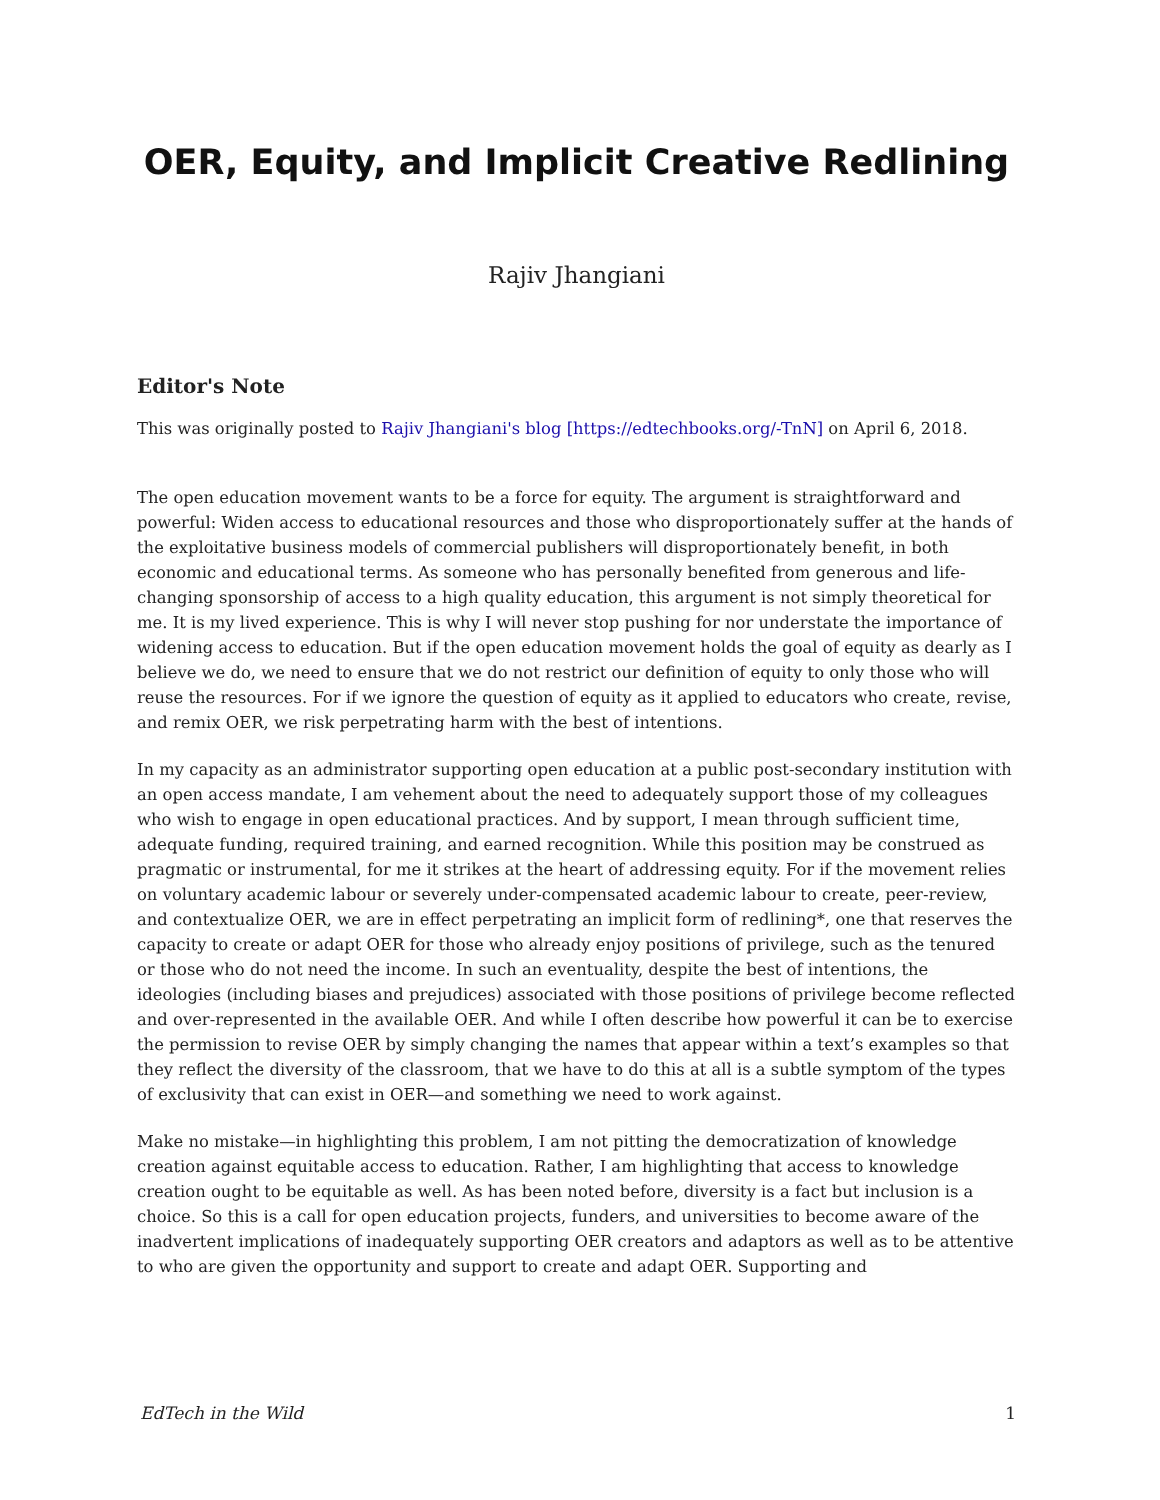OER, Equity, and Implicit Creative Redlining
Rajiv Jhangiani
Editor's Note
This was originally posted to Rajiv Jhangiani's blog [https://edtechbooks.org/-TnN] on April 6, 2018.
The open education movement wants to be a force for equity. The argument is straightforward and powerful: Widen access to educational resources and those who disproportionately suffer at the hands of the exploitative business models of commercial publishers will disproportionately benefit, in both economic and educational terms. As someone who has personally benefited from generous and life-changing sponsorship of access to a high quality education, this argument is not simply theoretical for me. It is my lived experience. This is why I will never stop pushing for nor understate the importance of widening access to education. But if the open education movement holds the goal of equity as dearly as I believe we do, we need to ensure that we do not restrict our definition of equity to only those who will reuse the resources. For if we ignore the question of equity as it applied to educators who create, revise, and remix OER, we risk perpetrating harm with the best of intentions.
In my capacity as an administrator supporting open education at a public post-secondary institution with an open access mandate, I am vehement about the need to adequately support those of my colleagues who wish to engage in open educational practices. And by support, I mean through sufficient time, adequate funding, required training, and earned recognition. While this position may be construed as pragmatic or instrumental, for me it strikes at the heart of addressing equity. For if the movement relies on voluntary academic labour or severely under-compensated academic labour to create, peer-review, and contextualize OER, we are in effect perpetrating an implicit form of redlining*, one that reserves the capacity to create or adapt OER for those who already enjoy positions of privilege, such as the tenured or those who do not need the income. In such an eventuality, despite the best of intentions, the ideologies (including biases and prejudices) associated with those positions of privilege become reflected and over-represented in the available OER. And while I often describe how powerful it can be to exercise the permission to revise OER by simply changing the names that appear within a text’s examples so that they reflect the diversity of the classroom, that we have to do this at all is a subtle symptom of the types of exclusivity that can exist in OER—and something we need to work against.
Make no mistake—in highlighting this problem, I am not pitting the democratization of knowledge creation against equitable access to education. Rather, I am highlighting that access to knowledge creation ought to be equitable as well. As has been noted before, diversity is a fact but inclusion is a choice. So this is a call for open education projects, funders, and universities to become aware of the inadvertent implications of inadequately supporting OER creators and adaptors as well as to be attentive to who are given the opportunity and support to create and adapt OER. Supporting and
EdTech in the Wild 1